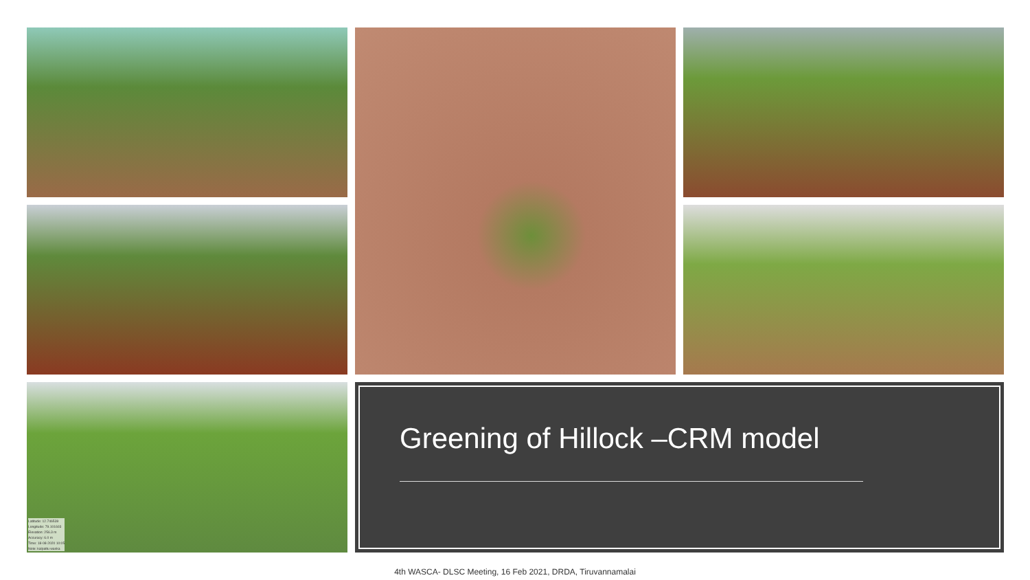Latitude: 12.746539
Longitude: 79.101603
Elevation: 256.3 m
Accuracy: 6.0 m
Time: 18-08-2020 10:05
Note: kalpattu waska
Greening of Hillock –CRM model
4th WASCA- DLSC Meeting, 16 Feb 2021, DRDA, Tiruvannamalai